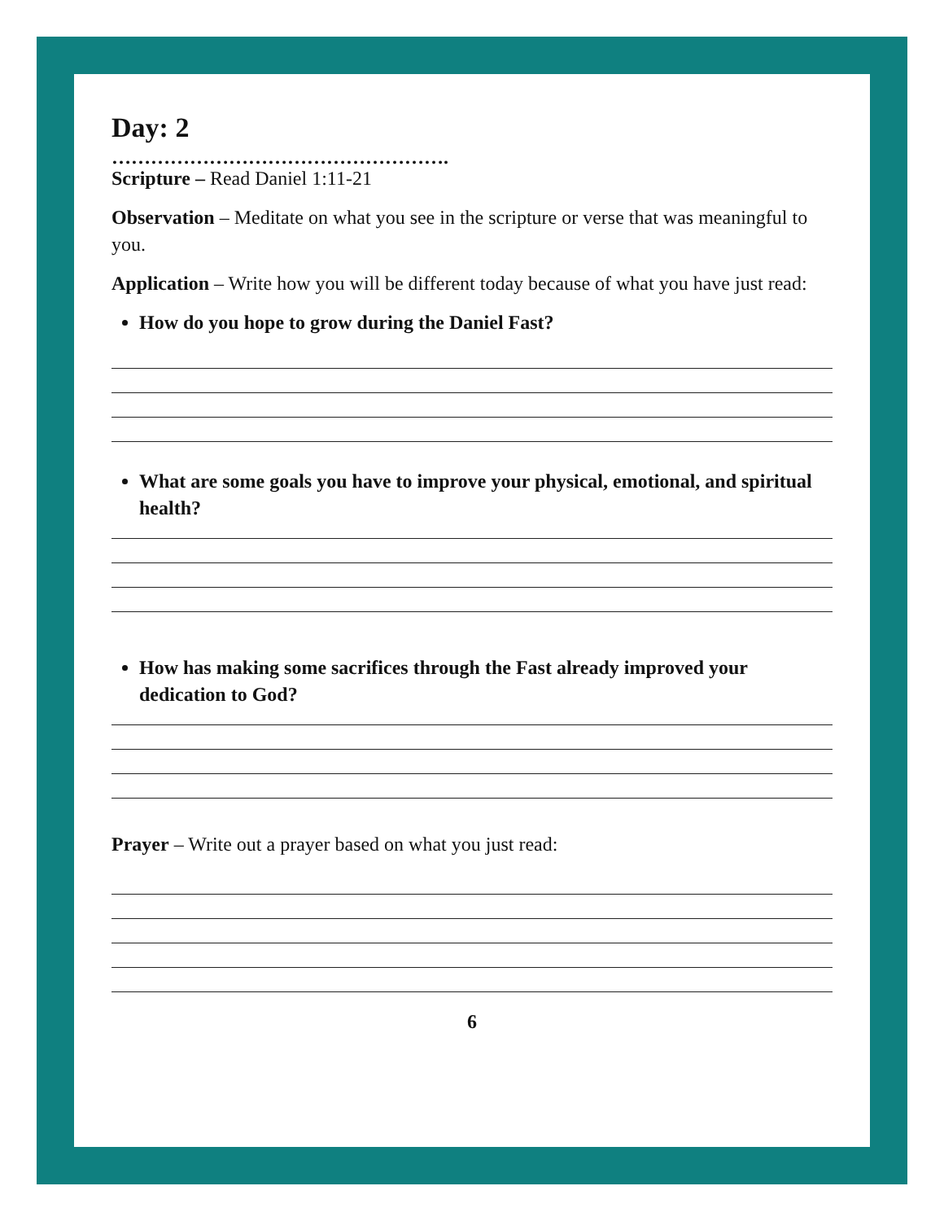Day: 2
…………………………………………….
Scripture – Read Daniel 1:11-21
Observation – Meditate on what you see in the scripture or verse that was meaningful to you.
Application – Write how you will be different today because of what you have just read:
How do you hope to grow during the Daniel Fast?
What are some goals you have to improve your physical, emotional, and spiritual health?
How has making some sacrifices through the Fast already improved your dedication to God?
Prayer – Write out a prayer based on what you just read:
6